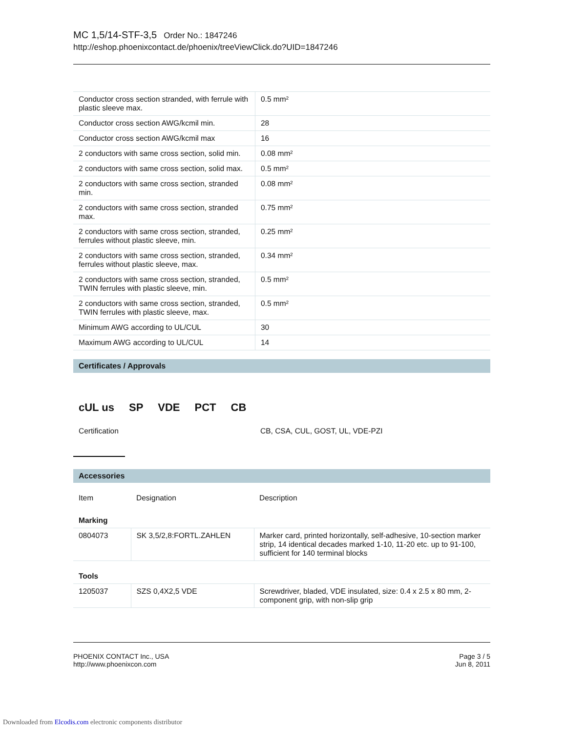MC 1,5/14-STF-3,5 Order No.: 1847246
http://eshop.phoenixcontact.de/phoenix/treeViewClick.do?UID=1847246
| Conductor cross section stranded, with ferrule with plastic sleeve max. | 0.5 mm² |
| Conductor cross section AWG/kcmil min. | 28 |
| Conductor cross section AWG/kcmil max | 16 |
| 2 conductors with same cross section, solid min. | 0.08 mm² |
| 2 conductors with same cross section, solid max. | 0.5 mm² |
| 2 conductors with same cross section, stranded min. | 0.08 mm² |
| 2 conductors with same cross section, stranded max. | 0.75 mm² |
| 2 conductors with same cross section, stranded, ferrules without plastic sleeve, min. | 0.25 mm² |
| 2 conductors with same cross section, stranded, ferrules without plastic sleeve, max. | 0.34 mm² |
| 2 conductors with same cross section, stranded, TWIN ferrules with plastic sleeve, min. | 0.5 mm² |
| 2 conductors with same cross section, stranded, TWIN ferrules with plastic sleeve, max. | 0.5 mm² |
| Minimum AWG according to UL/CUL | 30 |
| Maximum AWG according to UL/CUL | 14 |
Certificates / Approvals
cUL us SP VDE PCT CB
| Certification | CB, CSA, CUL, GOST, UL, VDE-PZI |
Accessories
| Item | Designation | Description |
| Marking | | |
| 0804073 | SK 3,5/2,8:FORTL.ZAHLEN | Marker card, printed horizontally, self-adhesive, 10-section marker strip, 14 identical decades marked 1-10, 11-20 etc. up to 91-100, sufficient for 140 terminal blocks |
| Tools | | |
| 1205037 | SZS 0,4X2,5 VDE | Screwdriver, bladed, VDE insulated, size: 0.4 x 2.5 x 80 mm, 2-component grip, with non-slip grip |
PHOENIX CONTACT Inc., USA
http://www.phoenixcon.com
Page 3 / 5
Jun 8, 2011
Downloaded from Elcodis.com electronic components distributor